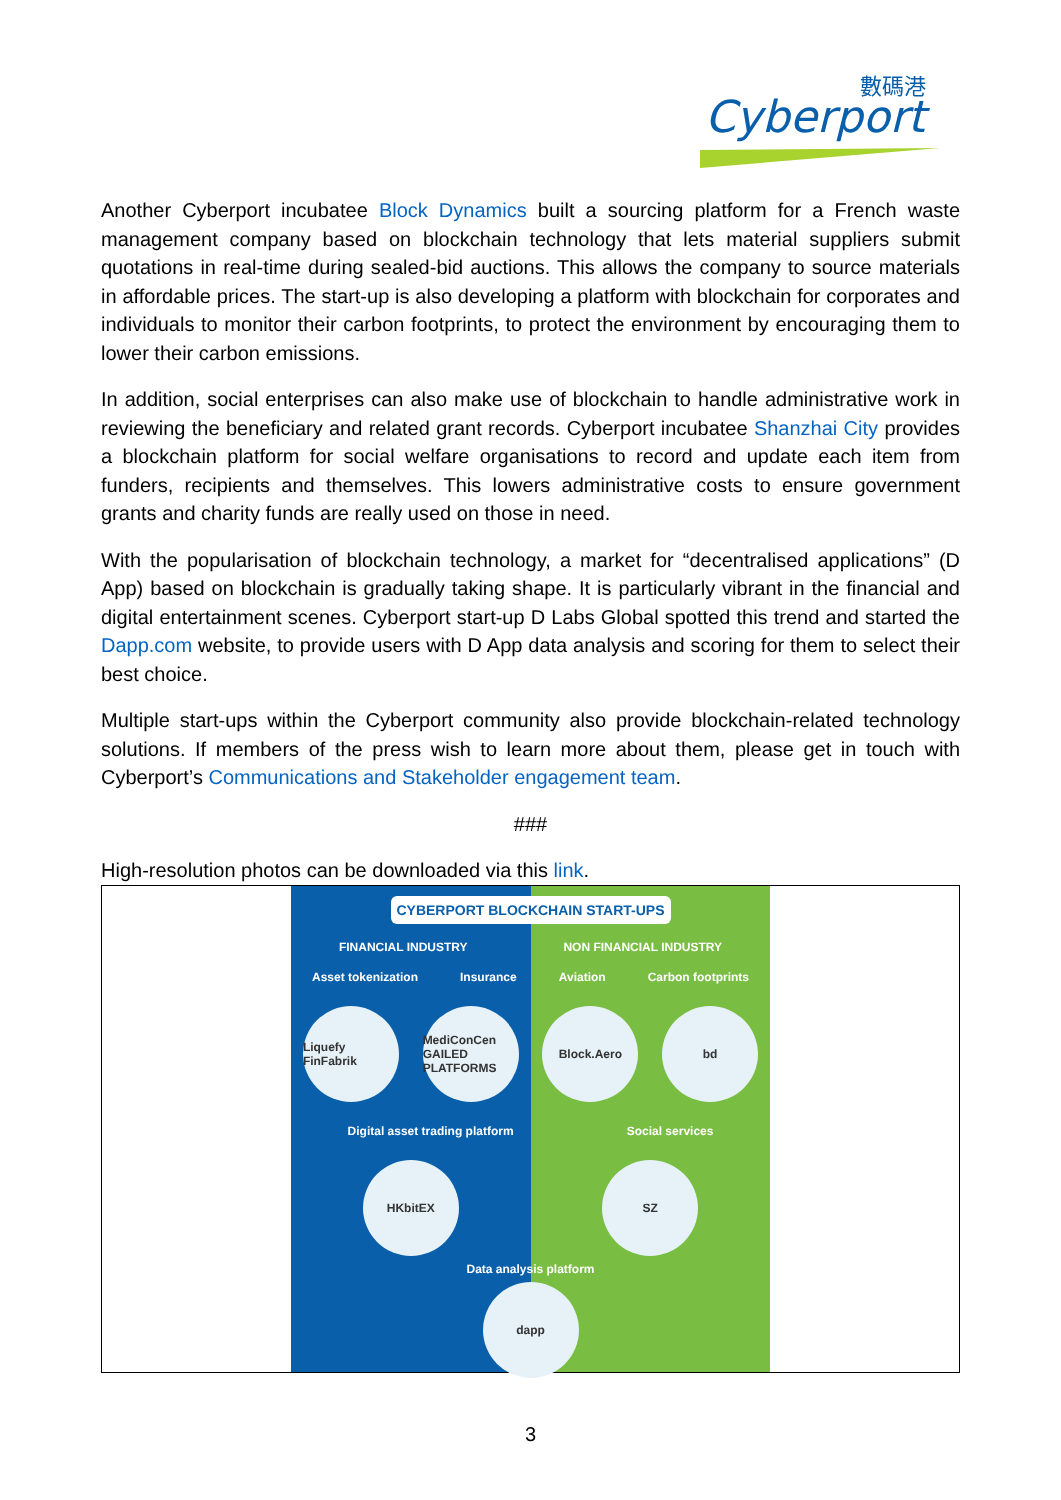數碼港
Cyberport
Another Cyberport incubatee Block Dynamics built a sourcing platform for a French waste management company based on blockchain technology that lets material suppliers submit quotations in real-time during sealed-bid auctions. This allows the company to source materials in affordable prices. The start-up is also developing a platform with blockchain for corporates and individuals to monitor their carbon footprints, to protect the environment by encouraging them to lower their carbon emissions.
In addition, social enterprises can also make use of blockchain to handle administrative work in reviewing the beneficiary and related grant records. Cyberport incubatee Shanzhai City provides a blockchain platform for social welfare organisations to record and update each item from funders, recipients and themselves. This lowers administrative costs to ensure government grants and charity funds are really used on those in need.
With the popularisation of blockchain technology, a market for “decentralised applications” (D App) based on blockchain is gradually taking shape. It is particularly vibrant in the financial and digital entertainment scenes. Cyberport start-up D Labs Global spotted this trend and started the Dapp.com website, to provide users with D App data analysis and scoring for them to select their best choice.
Multiple start-ups within the Cyberport community also provide blockchain-related technology solutions. If members of the press wish to learn more about them, please get in touch with Cyberport’s Communications and Stakeholder engagement team.
###
High-resolution photos can be downloaded via this link.
CYBERPORT BLOCKCHAIN START-UPS
FINANCIAL INDUSTRY NON FINANCIAL INDUSTRY
Asset tokenization Insurance Aviation Carbon footprints
Liquefy FinFabrik MediConCen GAILED PLATFORMS Block.Aero bd
Digital asset trading platform Social services
HKbitEX SZ
Data analysis platform
dapp
3